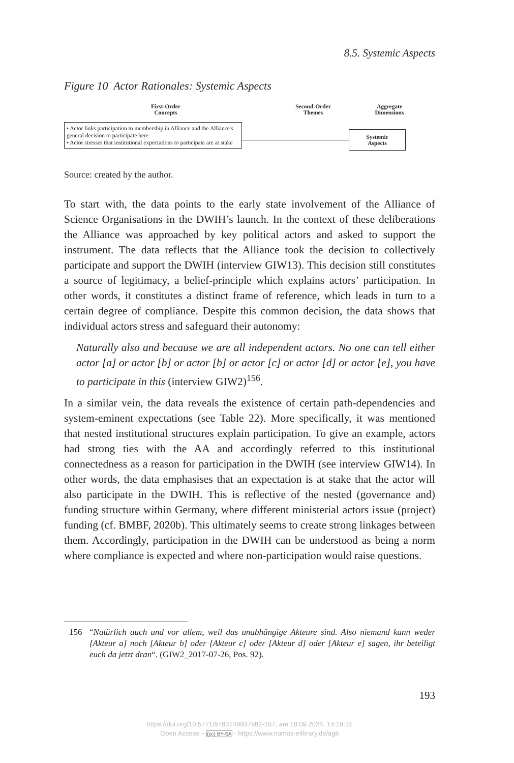8.5. Systemic Aspects
Figure 10 Actor Rationales: Systemic Aspects
First-Order
Concepts
Second-Order
Themes
Aggregate
Dimensions
• Actor links participation to membership in Alliance and the Alliance's general decision to participate here
• Actor stresses that institutional expectations to participate are at stake
Systemic
Aspects
Source: created by the author.
To start with, the data points to the early state involvement of the Alliance of Science Organisations in the DWIH’s launch. In the context of these deliberations the Alliance was approached by key political actors and asked to support the instrument. The data reflects that the Alliance took the decision to collectively participate and support the DWIH (interview GIW13). This decision still constitutes a source of legitimacy, a belief-principle which explains actors’ participation. In other words, it constitutes a distinct frame of reference, which leads in turn to a certain degree of compliance. Despite this common decision, the data shows that individual actors stress and safeguard their autonomy:
Naturally also and because we are all independent actors. No one can tell either actor [a] or actor [b] or actor [b] or actor [c] or actor [d] or actor [e], you have to participate in this (interview GIW2)<sup>156</sup>.
In a similar vein, the data reveals the existence of certain path-dependencies and system-eminent expectations (see Table 22). More specifically, it was mentioned that nested institutional structures explain participation. To give an example, actors had strong ties with the AA and accordingly referred to this institutional connectedness as a reason for participation in the DWIH (see interview GIW14). In other words, the data emphasises that an expectation is at stake that the actor will also participate in the DWIH. This is reflective of the nested (governance and) funding structure within Germany, where different ministerial actors issue (project) funding (cf. BMBF, 2020b). This ultimately seems to create strong linkages between them. Accordingly, participation in the DWIH can be understood as being a norm where compliance is expected and where non-participation would raise questions.
156 “Natürlich auch und vor allem, weil das unabhängige Akteure sind. Also niemand kann weder [Akteur a] noch [Akteur b] oder [Akteur c] oder [Akteur d] oder [Akteur e] sagen, ihr beteiligt euch da jetzt dran“. (GIW2_2017-07-26, Pos. 92).
193
https://doi.org/10.5771/9783748937982-167, am 18.09.2024, 14:19:31
Open Access – (cc) BY-SA - https://www.nomos-elibrary.de/agb